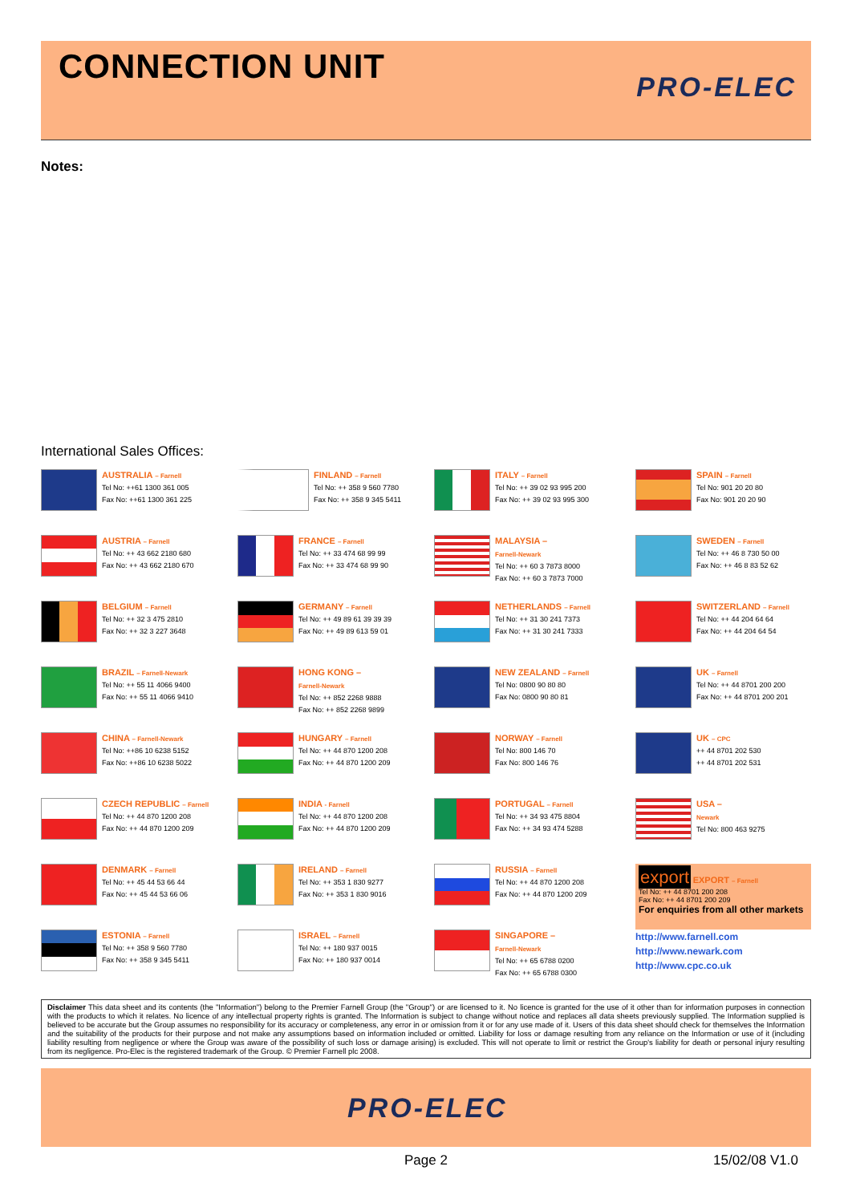CONNECTION UNIT
PRO-ELEC
Notes:
International Sales Offices:
AUSTRALIA – Farnell
Tel No: ++61 1300 361 005
Fax No: ++61 1300 361 225
FINLAND – Farnell
Tel No: ++ 358 9 560 7780
Fax No: ++ 358 9 345 5411
ITALY – Farnell
Tel No: ++ 39 02 93 995 200
Fax No: ++ 39 02 93 995 300
SPAIN – Farnell
Tel No: 901 20 20 80
Fax No: 901 20 20 90
AUSTRIA – Farnell
Tel No: ++ 43 662 2180 680
Fax No: ++ 43 662 2180 670
FRANCE – Farnell
Tel No: ++ 33 474 68 99 99
Fax No: ++ 33 474 68 99 90
MALAYSIA –
Farnell-Newark
Tel No: ++ 60 3 7873 8000
Fax No: ++ 60 3 7873 7000
SWEDEN – Farnell
Tel No: ++ 46 8 730 50 00
Fax No: ++ 46 8 83 52 62
BELGIUM – Farnell
Tel No: ++ 32 3 475 2810
Fax No: ++ 32 3 227 3648
GERMANY – Farnell
Tel No: ++ 49 89 61 39 39 39
Fax No: ++ 49 89 613 59 01
NETHERLANDS – Farnell
Tel No: ++ 31 30 241 7373
Fax No: ++ 31 30 241 7333
SWITZERLAND – Farnell
Tel No: ++ 44 204 64 64
Fax No: ++ 44 204 64 54
BRAZIL – Farnell-Newark
Tel No: ++ 55 11 4066 9400
Fax No: ++ 55 11 4066 9410
HONG KONG –
Farnell-Newark
Tel No: ++ 852 2268 9888
Fax No: ++ 852 2268 9899
NEW ZEALAND – Farnell
Tel No: 0800 90 80 80
Fax No: 0800 90 80 81
UK – Farnell
Tel No: ++ 44 8701 200 200
Fax No: ++ 44 8701 200 201
CHINA – Farnell-Newark
Tel No: ++86 10 6238 5152
Fax No: ++86 10 6238 5022
HUNGARY – Farnell
Tel No: ++ 44 870 1200 208
Fax No: ++ 44 870 1200 209
NORWAY – Farnell
Tel No: 800 146 70
Fax No: 800 146 76
UK – CPC
++ 44 8701 202 530
++ 44 8701 202 531
CZECH REPUBLIC – Farnell
Tel No: ++ 44 870 1200 208
Fax No: ++ 44 870 1200 209
INDIA - Farnell
Tel No: ++ 44 870 1200 208
Fax No: ++ 44 870 1200 209
PORTUGAL – Farnell
Tel No: ++ 34 93 475 8804
Fax No: ++ 34 93 474 5288
USA –
Newark
Tel No: 800 463 9275
DENMARK – Farnell
Tel No: ++ 45 44 53 66 44
Fax No: ++ 45 44 53 66 06
IRELAND – Farnell
Tel No: ++ 353 1 830 9277
Fax No: ++ 353 1 830 9016
RUSSIA – Farnell
Tel No: ++ 44 870 1200 208
Fax No: ++ 44 870 1200 209
export EXPORT – Farnell
Tel No: ++ 44 8701 200 208
Fax No: ++ 44 8701 200 209
For enquiries from all other markets
ESTONIA – Farnell
Tel No: ++ 358 9 560 7780
Fax No: ++ 358 9 345 5411
ISRAEL – Farnell
Tel No: ++ 180 937 0015
Fax No: ++ 180 937 0014
SINGAPORE –
Farnell-Newark
Tel No: ++ 65 6788 0200
Fax No: ++ 65 6788 0300
http://www.farnell.com
http://www.newark.com
http://www.cpc.co.uk
Disclaimer This data sheet and its contents (the "Information") belong to the Premier Farnell Group (the "Group") or are licensed to it. No licence is granted for the use of it other than for information purposes in connection with the products to which it relates. No licence of any intellectual property rights is granted. The Information is subject to change without notice and replaces all data sheets previously supplied. The Information supplied is believed to be accurate but the Group assumes no responsibility for its accuracy or completeness, any error in or omission from it or for any use made of it. Users of this data sheet should check for themselves the Information and the suitability of the products for their purpose and not make any assumptions based on information included or omitted. Liability for loss or damage resulting from any reliance on the Information or use of it (including liability resulting from negligence or where the Group was aware of the possibility of such loss or damage arising) is excluded. This will not operate to limit or restrict the Group's liability for death or personal injury resulting from its negligence. Pro-Elec is the registered trademark of the Group. © Premier Farnell plc 2008.
PRO-ELEC
Page 2 15/02/08 V1.0